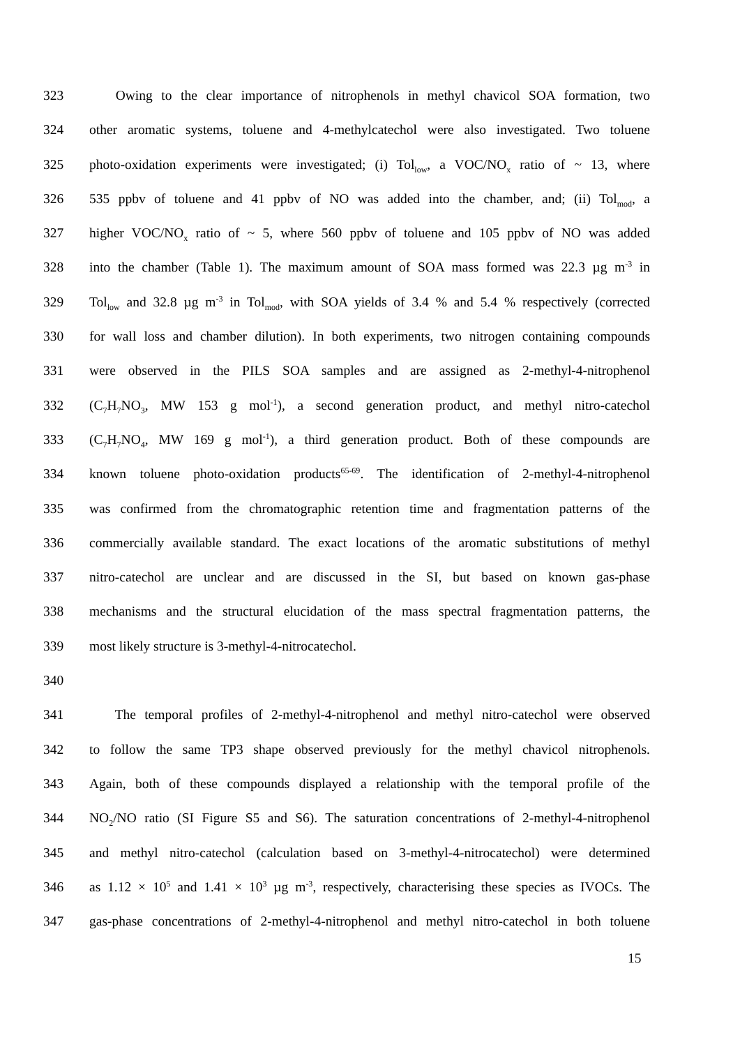323 Owing to the clear importance of nitrophenols in methyl chavicol SOA formation, two
324 other aromatic systems, toluene and 4-methylcatechol were also investigated. Two toluene
325 photo-oxidation experiments were investigated; (i) Tol<sub>low</sub>, a VOC/NO<sub>x</sub> ratio of ~ 13, where
326 535 ppbv of toluene and 41 ppbv of NO was added into the chamber, and; (ii) Tol<sub>mod</sub>, a
327 higher VOC/NO<sub>x</sub> ratio of ~ 5, where 560 ppbv of toluene and 105 ppbv of NO was added
328 into the chamber (Table 1). The maximum amount of SOA mass formed was 22.3 µg m<sup>-3</sup> in
329 Tol<sub>low</sub> and 32.8 µg m<sup>-3</sup> in Tol<sub>mod</sub>, with SOA yields of 3.4 % and 5.4 % respectively (corrected
330 for wall loss and chamber dilution). In both experiments, two nitrogen containing compounds
331 were observed in the PILS SOA samples and are assigned as 2-methyl-4-nitrophenol
332 (C<sub>7</sub>H<sub>7</sub>NO<sub>3</sub>, MW 153 g mol<sup>-1</sup>), a second generation product, and methyl nitro-catechol
333 (C<sub>7</sub>H<sub>7</sub>NO<sub>4</sub>, MW 169 g mol<sup>-1</sup>), a third generation product. Both of these compounds are
334 known toluene photo-oxidation products<sup>65-69</sup>. The identification of 2-methyl-4-nitrophenol
335 was confirmed from the chromatographic retention time and fragmentation patterns of the
336 commercially available standard. The exact locations of the aromatic substitutions of methyl
337 nitro-catechol are unclear and are discussed in the SI, but based on known gas-phase
338 mechanisms and the structural elucidation of the mass spectral fragmentation patterns, the
339 most likely structure is 3-methyl-4-nitrocatechol.
340
341 The temporal profiles of 2-methyl-4-nitrophenol and methyl nitro-catechol were observed
342 to follow the same TP3 shape observed previously for the methyl chavicol nitrophenols.
343 Again, both of these compounds displayed a relationship with the temporal profile of the
344 NO<sub>2</sub>/NO ratio (SI Figure S5 and S6). The saturation concentrations of 2-methyl-4-nitrophenol
345 and methyl nitro-catechol (calculation based on 3-methyl-4-nitrocatechol) were determined
346 as 1.12 × 10<sup>5</sup> and 1.41 × 10<sup>3</sup> µg m<sup>-3</sup>, respectively, characterising these species as IVOCs. The
347 gas-phase concentrations of 2-methyl-4-nitrophenol and methyl nitro-catechol in both toluene
15